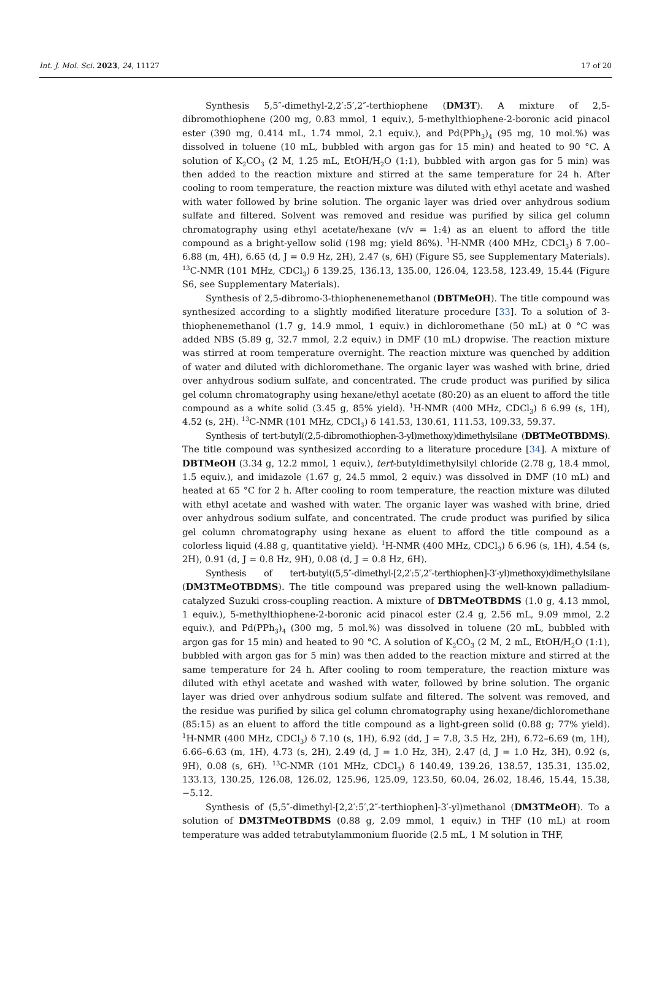Int. J. Mol. Sci. 2023, 24, 11127 17 of 20
Synthesis 5,5″-dimethyl-2,2′:5′,2″-terthiophene (DM3T). A mixture of 2,5-dibromothiophene (200 mg, 0.83 mmol, 1 equiv.), 5-methylthiophene-2-boronic acid pinacol ester (390 mg, 0.414 mL, 1.74 mmol, 2.1 equiv.), and Pd(PPh<sub>3</sub>)<sub>4</sub> (95 mg, 10 mol.%) was dissolved in toluene (10 mL, bubbled with argon gas for 15 min) and heated to 90 °C. A solution of K<sub>2</sub>CO<sub>3</sub> (2 M, 1.25 mL, EtOH/H<sub>2</sub>O (1:1), bubbled with argon gas for 5 min) was then added to the reaction mixture and stirred at the same temperature for 24 h. After cooling to room temperature, the reaction mixture was diluted with ethyl acetate and washed with water followed by brine solution. The organic layer was dried over anhydrous sodium sulfate and filtered. Solvent was removed and residue was purified by silica gel column chromatography using ethyl acetate/hexane (v/v = 1:4) as an eluent to afford the title compound as a bright-yellow solid (198 mg; yield 86%). <sup>1</sup>H-NMR (400 MHz, CDCl<sub>3</sub>) δ 7.00–6.88 (m, 4H), 6.65 (d, J = 0.9 Hz, 2H), 2.47 (s, 6H) (Figure S5, see Supplementary Materials). <sup>13</sup>C-NMR (101 MHz, CDCl<sub>3</sub>) δ 139.25, 136.13, 135.00, 126.04, 123.58, 123.49, 15.44 (Figure S6, see Supplementary Materials).
Synthesis of 2,5-dibromo-3-thiophenenemethanol (DBTMeOH). The title compound was synthesized according to a slightly modified literature procedure [33]. To a solution of 3-thiophenemethanol (1.7 g, 14.9 mmol, 1 equiv.) in dichloromethane (50 mL) at 0 °C was added NBS (5.89 g, 32.7 mmol, 2.2 equiv.) in DMF (10 mL) dropwise. The reaction mixture was stirred at room temperature overnight. The reaction mixture was quenched by addition of water and diluted with dichloromethane. The organic layer was washed with brine, dried over anhydrous sodium sulfate, and concentrated. The crude product was purified by silica gel column chromatography using hexane/ethyl acetate (80:20) as an eluent to afford the title compound as a white solid (3.45 g, 85% yield). <sup>1</sup>H-NMR (400 MHz, CDCl<sub>3</sub>) δ 6.99 (s, 1H), 4.52 (s, 2H). <sup>13</sup>C-NMR (101 MHz, CDCl<sub>3</sub>) δ 141.53, 130.61, 111.53, 109.33, 59.37.
Synthesis of tert-butyl((2,5-dibromothiophen-3-yl)methoxy)dimethylsilane (DBTMeOTBDMS). The title compound was synthesized according to a literature procedure [34]. A mixture of DBTMeOH (3.34 g, 12.2 mmol, 1 equiv.), tert-butyldimethylsilyl chloride (2.78 g, 18.4 mmol, 1.5 equiv.), and imidazole (1.67 g, 24.5 mmol, 2 equiv.) was dissolved in DMF (10 mL) and heated at 65 °C for 2 h. After cooling to room temperature, the reaction mixture was diluted with ethyl acetate and washed with water. The organic layer was washed with brine, dried over anhydrous sodium sulfate, and concentrated. The crude product was purified by silica gel column chromatography using hexane as eluent to afford the title compound as a colorless liquid (4.88 g, quantitative yield). <sup>1</sup>H-NMR (400 MHz, CDCl<sub>3</sub>) δ 6.96 (s, 1H), 4.54 (s, 2H), 0.91 (d, J = 0.8 Hz, 9H), 0.08 (d, J = 0.8 Hz, 6H).
Synthesis of tert-butyl((5,5″-dimethyl-[2,2′:5′,2″-terthiophen]-3′-yl)methoxy)dimethylsilane (DM3TMeOTBDMS). The title compound was prepared using the well-known palladium-catalyzed Suzuki cross-coupling reaction. A mixture of DBTMeOTBDMS (1.0 g, 4.13 mmol, 1 equiv.), 5-methylthiophene-2-boronic acid pinacol ester (2.4 g, 2.56 mL, 9.09 mmol, 2.2 equiv.), and Pd(PPh<sub>3</sub>)<sub>4</sub> (300 mg, 5 mol.%) was dissolved in toluene (20 mL, bubbled with argon gas for 15 min) and heated to 90 °C. A solution of K<sub>2</sub>CO<sub>3</sub> (2 M, 2 mL, EtOH/H<sub>2</sub>O (1:1), bubbled with argon gas for 5 min) was then added to the reaction mixture and stirred at the same temperature for 24 h. After cooling to room temperature, the reaction mixture was diluted with ethyl acetate and washed with water, followed by brine solution. The organic layer was dried over anhydrous sodium sulfate and filtered. The solvent was removed, and the residue was purified by silica gel column chromatography using hexane/dichloromethane (85:15) as an eluent to afford the title compound as a light-green solid (0.88 g; 77% yield). <sup>1</sup>H-NMR (400 MHz, CDCl<sub>3</sub>) δ 7.10 (s, 1H), 6.92 (dd, J = 7.8, 3.5 Hz, 2H), 6.72–6.69 (m, 1H), 6.66–6.63 (m, 1H), 4.73 (s, 2H), 2.49 (d, J = 1.0 Hz, 3H), 2.47 (d, J = 1.0 Hz, 3H), 0.92 (s, 9H), 0.08 (s, 6H). <sup>13</sup>C-NMR (101 MHz, CDCl<sub>3</sub>) δ 140.49, 139.26, 138.57, 135.31, 135.02, 133.13, 130.25, 126.08, 126.02, 125.96, 125.09, 123.50, 60.04, 26.02, 18.46, 15.44, 15.38, −5.12.
Synthesis of (5,5″-dimethyl-[2,2′:5′,2″-terthiophen]-3′-yl)methanol (DM3TMeOH). To a solution of DM3TMeOTBDMS (0.88 g, 2.09 mmol, 1 equiv.) in THF (10 mL) at room temperature was added tetrabutylammonium fluoride (2.5 mL, 1 M solution in THF,